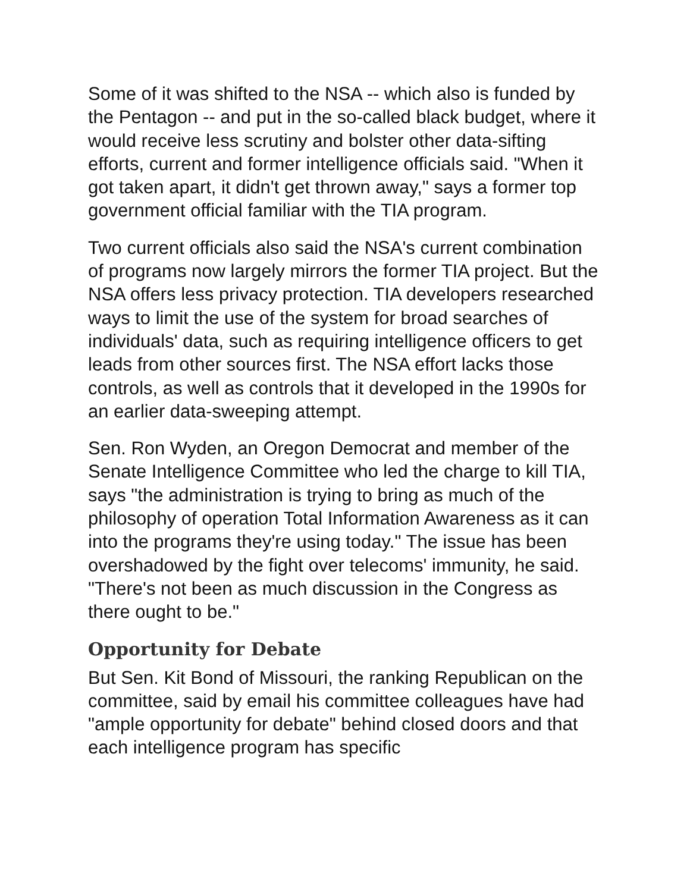Some of it was shifted to the NSA -- which also is funded by the Pentagon -- and put in the so-called black budget, where it would receive less scrutiny and bolster other data-sifting efforts, current and former intelligence officials said. "When it got taken apart, it didn't get thrown away," says a former top government official familiar with the TIA program.
Two current officials also said the NSA's current combination of programs now largely mirrors the former TIA project. But the NSA offers less privacy protection. TIA developers researched ways to limit the use of the system for broad searches of individuals' data, such as requiring intelligence officers to get leads from other sources first. The NSA effort lacks those controls, as well as controls that it developed in the 1990s for an earlier data-sweeping attempt.
Sen. Ron Wyden, an Oregon Democrat and member of the Senate Intelligence Committee who led the charge to kill TIA, says "the administration is trying to bring as much of the philosophy of operation Total Information Awareness as it can into the programs they're using today." The issue has been overshadowed by the fight over telecoms' immunity, he said. "There's not been as much discussion in the Congress as there ought to be."
Opportunity for Debate
But Sen. Kit Bond of Missouri, the ranking Republican on the committee, said by email his committee colleagues have had "ample opportunity for debate" behind closed doors and that each intelligence program has specific